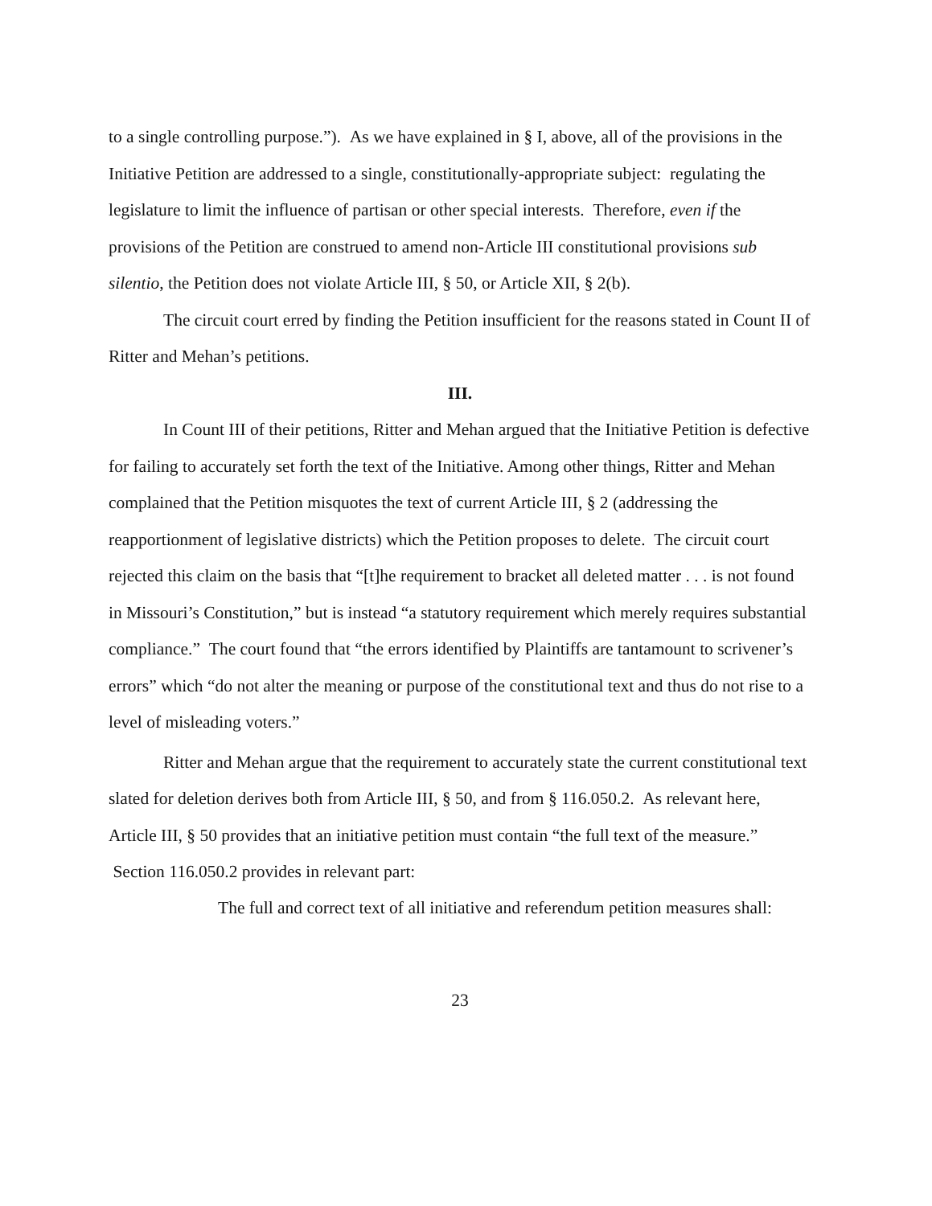to a single controlling purpose.”). As we have explained in § I, above, all of the provisions in the Initiative Petition are addressed to a single, constitutionally-appropriate subject: regulating the legislature to limit the influence of partisan or other special interests. Therefore, even if the provisions of the Petition are construed to amend non-Article III constitutional provisions sub silentio, the Petition does not violate Article III, § 50, or Article XII, § 2(b).
The circuit court erred by finding the Petition insufficient for the reasons stated in Count II of Ritter and Mehan’s petitions.
III.
In Count III of their petitions, Ritter and Mehan argued that the Initiative Petition is defective for failing to accurately set forth the text of the Initiative. Among other things, Ritter and Mehan complained that the Petition misquotes the text of current Article III, § 2 (addressing the reapportionment of legislative districts) which the Petition proposes to delete. The circuit court rejected this claim on the basis that “[t]he requirement to bracket all deleted matter . . . is not found in Missouri’s Constitution,” but is instead “a statutory requirement which merely requires substantial compliance.” The court found that “the errors identified by Plaintiffs are tantamount to scrivener’s errors” which “do not alter the meaning or purpose of the constitutional text and thus do not rise to a level of misleading voters.”
Ritter and Mehan argue that the requirement to accurately state the current constitutional text slated for deletion derives both from Article III, § 50, and from § 116.050.2. As relevant here, Article III, § 50 provides that an initiative petition must contain “the full text of the measure.” Section 116.050.2 provides in relevant part:
The full and correct text of all initiative and referendum petition measures shall:
23